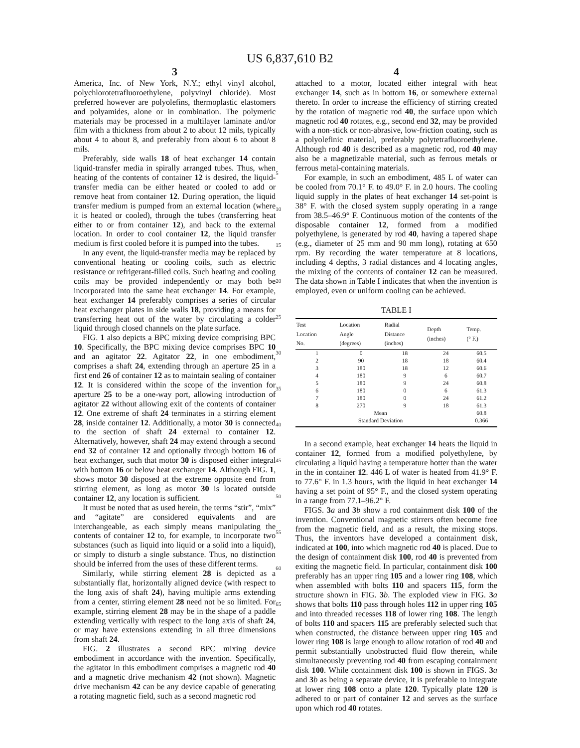US 6,837,610 B2
3
America, Inc. of New York, N.Y.; ethyl vinyl alcohol, polychlorotetrafluoroethylene, polyvinyl chloride). Most preferred however are polyolefins, thermoplastic elastomers and polyamides, alone or in combination. The polymeric materials may be processed in a multilayer laminate and/or film with a thickness from about 2 to about 12 mils, typically about 4 to about 8, and preferably from about 6 to about 8 mils.
Preferably, side walls 18 of heat exchanger 14 contain liquid-transfer media in spirally arranged tubes. Thus, when heating of the contents of container 12 is desired, the liquid-transfer media can be either heated or cooled to add or remove heat from container 12. During operation, the liquid transfer medium is pumped from an external location (where it is heated or cooled), through the tubes (transferring heat either to or from container 12), and back to the external location. In order to cool container 12, the liquid transfer medium is first cooled before it is pumped into the tubes.
In any event, the liquid-transfer media may be replaced by conventional heating or cooling coils, such as electric resistance or refrigerant-filled coils. Such heating and cooling coils may be provided independently or may both be incorporated into the same heat exchanger 14. For example, heat exchanger 14 preferably comprises a series of circular heat exchanger plates in side walls 18, providing a means for transferring heat out of the water by circulating a colder liquid through closed channels on the plate surface.
FIG. 1 also depicts a BPC mixing device comprising BPC 10. Specifically, the BPC mixing device comprises BPC 10 and an agitator 22. Agitator 22, in one embodiment, comprises a shaft 24, extending through an aperture 25 in a first end 26 of container 12 as to maintain sealing of container 12. It is considered within the scope of the invention for aperture 25 to be a one-way port, allowing introduction of agitator 22 without allowing exit of the contents of container 12. One extreme of shaft 24 terminates in a stirring element 28, inside container 12. Additionally, a motor 30 is connected to the section of shaft 24 external to container 12. Alternatively, however, shaft 24 may extend through a second end 32 of container 12 and optionally through bottom 16 of heat exchanger, such that motor 30 is disposed either integral with bottom 16 or below heat exchanger 14. Although FIG. 1, shows motor 30 disposed at the extreme opposite end from stirring element, as long as motor 30 is located outside container 12, any location is sufficient.
It must be noted that as used herein, the terms “stir”, “mix” and “agitate” are considered equivalents and are interchangeable, as each simply means manipulating the contents of container 12 to, for example, to incorporate two substances (such as liquid into liquid or a solid into a liquid), or simply to disturb a single substance. Thus, no distinction should be inferred from the uses of these different terms.
Similarly, while stirring element 28 is depicted as a substantially flat, horizontally aligned device (with respect to the long axis of shaft 24), having multiple arms extending from a center, stirring element 28 need not be so limited. For example, stirring element 28 may be in the shape of a paddle extending vertically with respect to the long axis of shaft 24, or may have extensions extending in all three dimensions from shaft 24.
FIG. 2 illustrates a second BPC mixing device embodiment in accordance with the invention. Specifically, the agitator in this embodiment comprises a magnetic rod 40 and a magnetic drive mechanism 42 (not shown). Magnetic drive mechanism 42 can be any device capable of generating a rotating magnetic field, such as a second magnetic rod
5
10
15
20
25
30
35
40
45
50
55
60
65
4
attached to a motor, located either integral with heat exchanger 14, such as in bottom 16, or somewhere external thereto. In order to increase the efficiency of stirring created by the rotation of magnetic rod 40, the surface upon which magnetic rod 40 rotates, e.g., second end 32, may be provided with a non-stick or non-abrasive, low-friction coating, such as a polyolefinic material, preferably polytetrafluoroethylene. Although rod 40 is described as a magnetic rod, rod 40 may also be a magnetizable material, such as ferrous metals or ferrous metal-containing materials.
For example, in such an embodiment, 485 L of water can be cooled from 70.1° F. to 49.0° F. in 2.0 hours. The cooling liquid supply in the plates of heat exchanger 14 set-point is 38° F. with the closed system supply operating in a range from 38.5–46.9° F. Continuous motion of the contents of the disposable container 12, formed from a modified polyethylene, is generated by rod 40, having a tapered shape (e.g., diameter of 25 mm and 90 mm long), rotating at 650 rpm. By recording the water temperature at 8 locations, including 4 depths, 3 radial distances and 4 locating angles, the mixing of the contents of container 12 can be measured. The data shown in Table I indicates that when the invention is employed, even or uniform cooling can be achieved.
TABLE I
| Test Location No. | Location Angle (degrees) | Radial Distance (inches) | Depth (inches) | Temp. (° F.) |
| --- | --- | --- | --- | --- |
| 1 | 0 | 18 | 24 | 60.5 |
| 2 | 90 | 18 | 18 | 60.4 |
| 3 | 180 | 18 | 12 | 60.6 |
| 4 | 180 | 9 | 6 | 60.7 |
| 5 | 180 | 9 | 24 | 60.8 |
| 6 | 180 | 0 | 6 | 61.3 |
| 7 | 180 | 0 | 24 | 61.2 |
| 8 | 270 | 9 | 18 | 61.3 |
| Mean | | | | 60.8 |
| Standard Deviation | | | | 0.366 |
In a second example, heat exchanger 14 heats the liquid in container 12, formed from a modified polyethylene, by circulating a liquid having a temperature hotter than the water in the in container 12. 446 L of water is heated from 41.9° F. to 77.6° F. in 1.3 hours, with the liquid in heat exchanger 14 having a set point of 95° F., and the closed system operating in a range from 77.1–96.2° F.
FIGS. 3 a and 3 b show a rod containment disk 100 of the invention. Conventional magnetic stirrers often become free from the magnetic field, and as a result, the mixing stops. Thus, the inventors have developed a containment disk, indicated at 100, into which magnetic rod 40 is placed. Due to the design of containment disk 100, rod 40 is prevented from exiting the magnetic field. In particular, containment disk 100 preferably has an upper ring 105 and a lower ring 108, which when assembled with bolts 110 and spacers 115, form the structure shown in FIG. 3 b. The exploded view in FIG. 3 a shows that bolts 110 pass through holes 112 in upper ring 105 and into threaded recesses 118 of lower ring 108. The length of bolts 110 and spacers 115 are preferably selected such that when constructed, the distance between upper ring 105 and lower ring 108 is large enough to allow rotation of rod 40 and permit substantially unobstructed fluid flow therein, while simultaneously preventing rod 40 from escaping containment disk 100. While containment disk 100 is shown in FIGS. 3 a and 3 b as being a separate device, it is preferable to integrate at lower ring 108 onto a plate 120. Typically plate 120 is adhered to or part of container 12 and serves as the surface upon which rod 40 rotates.